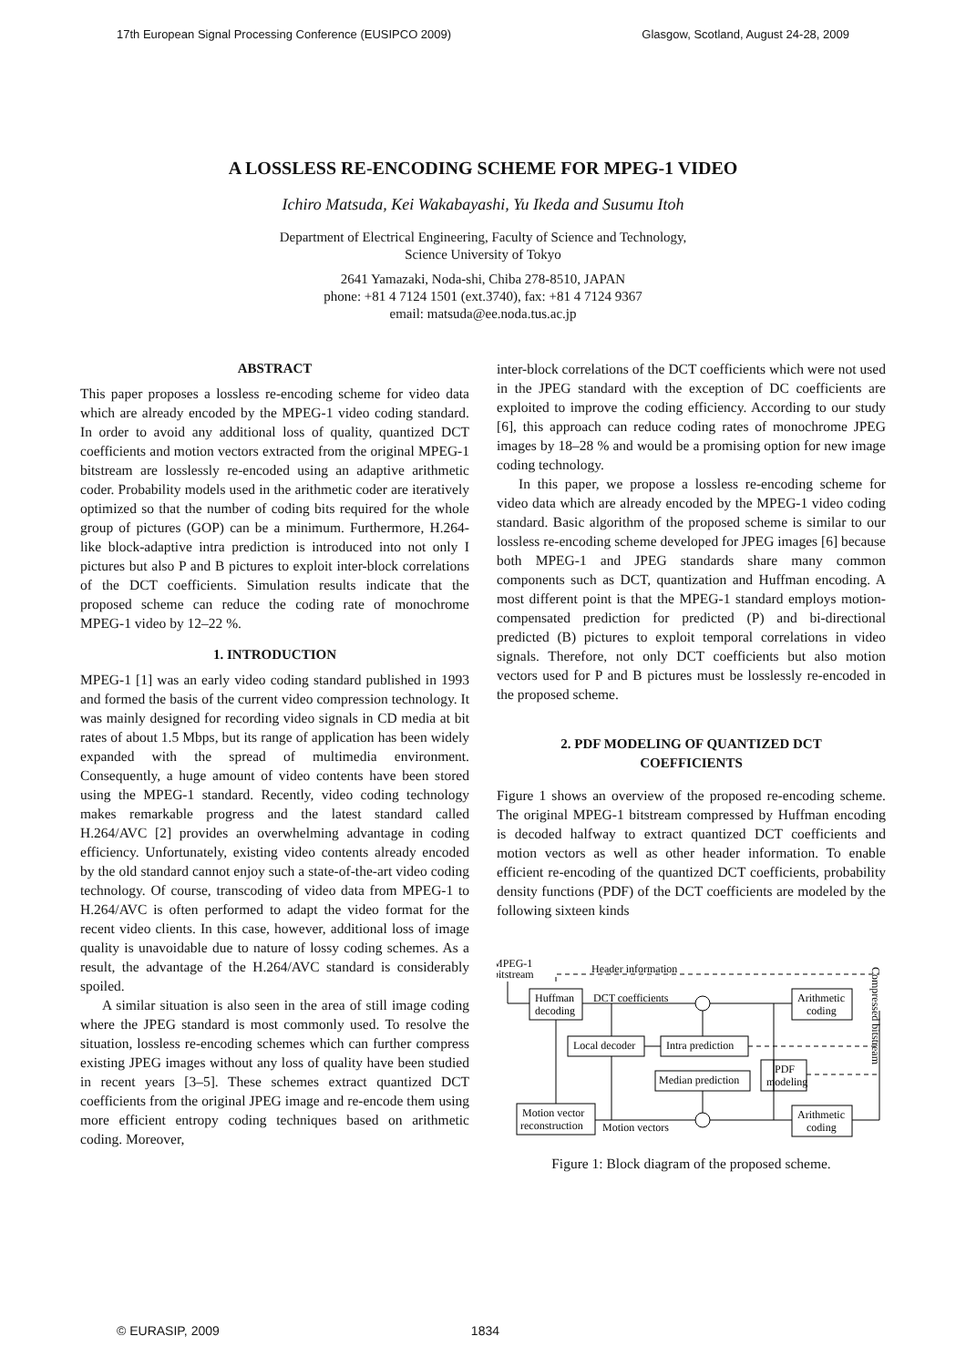17th European Signal Processing Conference (EUSIPCO 2009) Glasgow, Scotland, August 24-28, 2009
A LOSSLESS RE-ENCODING SCHEME FOR MPEG-1 VIDEO
Ichiro Matsuda, Kei Wakabayashi, Yu Ikeda and Susumu Itoh
Department of Electrical Engineering, Faculty of Science and Technology,
Science University of Tokyo
2641 Yamazaki, Noda-shi, Chiba 278-8510, JAPAN
phone: +81 4 7124 1501 (ext.3740), fax: +81 4 7124 9367
email: matsuda@ee.noda.tus.ac.jp
ABSTRACT
This paper proposes a lossless re-encoding scheme for video data which are already encoded by the MPEG-1 video coding standard. In order to avoid any additional loss of quality, quantized DCT coefficients and motion vectors extracted from the original MPEG-1 bitstream are losslessly re-encoded using an adaptive arithmetic coder. Probability models used in the arithmetic coder are iteratively optimized so that the number of coding bits required for the whole group of pictures (GOP) can be a minimum. Furthermore, H.264-like block-adaptive intra prediction is introduced into not only I pictures but also P and B pictures to exploit inter-block correlations of the DCT coefficients. Simulation results indicate that the proposed scheme can reduce the coding rate of monochrome MPEG-1 video by 12–22 %.
1. INTRODUCTION
MPEG-1 [1] was an early video coding standard published in 1993 and formed the basis of the current video compression technology. It was mainly designed for recording video signals in CD media at bit rates of about 1.5 Mbps, but its range of application has been widely expanded with the spread of multimedia environment. Consequently, a huge amount of video contents have been stored using the MPEG-1 standard. Recently, video coding technology makes remarkable progress and the latest standard called H.264/AVC [2] provides an overwhelming advantage in coding efficiency. Unfortunately, existing video contents already encoded by the old standard cannot enjoy such a state-of-the-art video coding technology. Of course, transcoding of video data from MPEG-1 to H.264/AVC is often performed to adapt the video format for the recent video clients. In this case, however, additional loss of image quality is unavoidable due to nature of lossy coding schemes. As a result, the advantage of the H.264/AVC standard is considerably spoiled.
A similar situation is also seen in the area of still image coding where the JPEG standard is most commonly used. To resolve the situation, lossless re-encoding schemes which can further compress existing JPEG images without any loss of quality have been studied in recent years [3–5]. These schemes extract quantized DCT coefficients from the original JPEG image and re-encode them using more efficient entropy coding techniques based on arithmetic coding. Moreover,
inter-block correlations of the DCT coefficients which were not used in the JPEG standard with the exception of DC coefficients are exploited to improve the coding efficiency. According to our study [6], this approach can reduce coding rates of monochrome JPEG images by 18–28 % and would be a promising option for new image coding technology.
In this paper, we propose a lossless re-encoding scheme for video data which are already encoded by the MPEG-1 video coding standard. Basic algorithm of the proposed scheme is similar to our lossless re-encoding scheme developed for JPEG images [6] because both MPEG-1 and JPEG standards share many common components such as DCT, quantization and Huffman encoding. A most different point is that the MPEG-1 standard employs motion-compensated prediction for predicted (P) and bi-directional predicted (B) pictures to exploit temporal correlations in video signals. Therefore, not only DCT coefficients but also motion vectors used for P and B pictures must be losslessly re-encoded in the proposed scheme.
2. PDF MODELING OF QUANTIZED DCT
COEFFICIENTS
Figure 1 shows an overview of the proposed re-encoding scheme. The original MPEG-1 bitstream compressed by Huffman encoding is decoded halfway to extract quantized DCT coefficients and motion vectors as well as other header information. To enable efficient re-encoding of the quantized DCT coefficients, probability density functions (PDF) of the DCT coefficients are modeled by the following sixteen kinds
MPEG-1
bitstream
Header information
DCT coefficients
Huffman
decoding
Local decoder
Intra prediction
Median prediction
Arithmetic
coding
PDF
modeling
Motion vector
reconstruction
Motion vectors
Arithmetic
coding
Compressed bitstream
Figure 1: Block diagram of the proposed scheme.
© EURASIP, 2009 1834